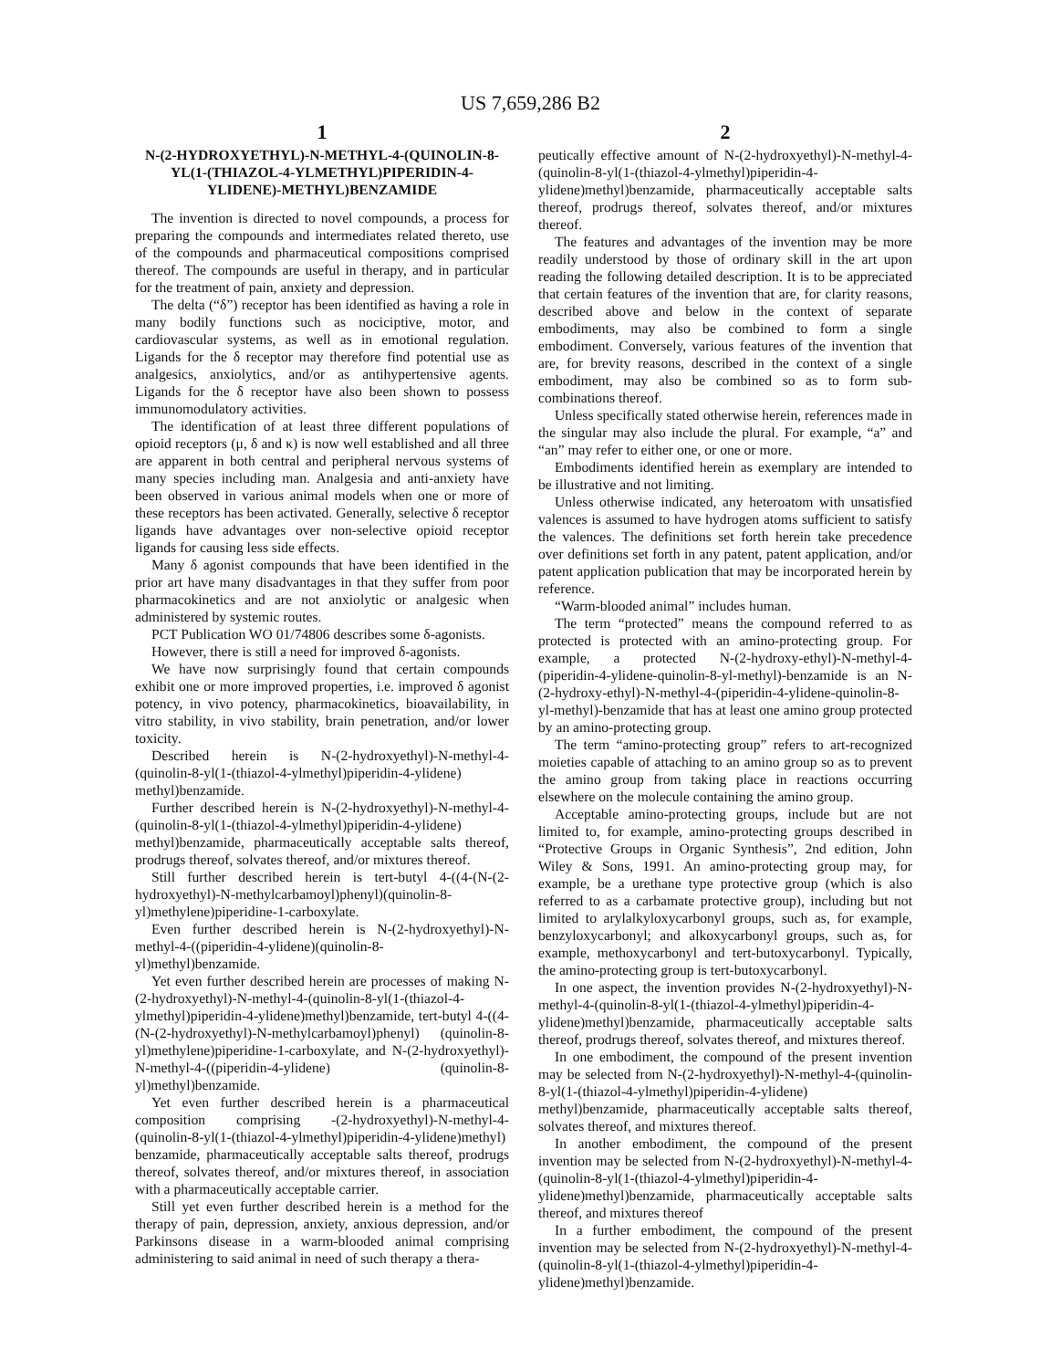US 7,659,286 B2
1
N-(2-HYDROXYETHYL)-N-METHYL-4-(QUINOLIN-8-YL(1-(THIAZOL-4-YLMETHYL)PIPERIDIN-4-YLIDENE)-METHYL)BENZAMIDE
The invention is directed to novel compounds, a process for preparing the compounds and intermediates related thereto, use of the compounds and pharmaceutical compositions comprised thereof. The compounds are useful in therapy, and in particular for the treatment of pain, anxiety and depression.
The delta (“δ”) receptor has been identified as having a role in many bodily functions such as nociciptive, motor, and cardiovascular systems, as well as in emotional regulation. Ligands for the δ receptor may therefore find potential use as analgesics, anxiolytics, and/or as antihypertensive agents. Ligands for the δ receptor have also been shown to possess immunomodulatory activities.
The identification of at least three different populations of opioid receptors (μ, δ and κ) is now well established and all three are apparent in both central and peripheral nervous systems of many species including man. Analgesia and anti-anxiety have been observed in various animal models when one or more of these receptors has been activated. Generally, selective δ receptor ligands have advantages over non-selective opioid receptor ligands for causing less side effects.
Many δ agonist compounds that have been identified in the prior art have many disadvantages in that they suffer from poor pharmacokinetics and are not anxiolytic or analgesic when administered by systemic routes.
PCT Publication WO 01/74806 describes some δ-agonists.
However, there is still a need for improved δ-agonists.
We have now surprisingly found that certain compounds exhibit one or more improved properties, i.e. improved δ agonist potency, in vivo potency, pharmacokinetics, bioavailability, in vitro stability, in vivo stability, brain penetration, and/or lower toxicity.
Described herein is N-(2-hydroxyethyl)-N-methyl-4-(quinolin-8-yl(1-(thiazol-4-ylmethyl)piperidin-4-ylidene) methyl)benzamide.
Further described herein is N-(2-hydroxyethyl)-N-methyl-4-(quinolin-8-yl(1-(thiazol-4-ylmethyl)piperidin-4-ylidene) methyl)benzamide, pharmaceutically acceptable salts thereof, prodrugs thereof, solvates thereof, and/or mixtures thereof.
Still further described herein is tert-butyl 4-((4-(N-(2-hydroxyethyl)-N-methylcarbamoyl)phenyl)(quinolin-8-yl)methylene)piperidine-1-carboxylate.
Even further described herein is N-(2-hydroxyethyl)-N-methyl-4-((piperidin-4-ylidene)(quinolin-8-yl)methyl)benzamide.
Yet even further described herein are processes of making N-(2-hydroxyethyl)-N-methyl-4-(quinolin-8-yl(1-(thiazol-4-ylmethyl)piperidin-4-ylidene)methyl)benzamide, tert-butyl 4-((4-(N-(2-hydroxyethyl)-N-methylcarbamoyl)phenyl) (quinolin-8-yl)methylene)piperidine-1-carboxylate, and N-(2-hydroxyethyl)-N-methyl-4-((piperidin-4-ylidene) (quinolin-8-yl)methyl)benzamide.
Yet even further described herein is a pharmaceutical composition comprising -(2-hydroxyethyl)-N-methyl-4-(quinolin-8-yl(1-(thiazol-4-ylmethyl)piperidin-4-ylidene)methyl) benzamide, pharmaceutically acceptable salts thereof, prodrugs thereof, solvates thereof, and/or mixtures thereof, in association with a pharmaceutically acceptable carrier.
Still yet even further described herein is a method for the therapy of pain, depression, anxiety, anxious depression, and/or Parkinsons disease in a warm-blooded animal comprising administering to said animal in need of such therapy a thera-
2
peutically effective amount of N-(2-hydroxyethyl)-N-methyl-4-(quinolin-8-yl(1-(thiazol-4-ylmethyl)piperidin-4-ylidene)methyl)benzamide, pharmaceutically acceptable salts thereof, prodrugs thereof, solvates thereof, and/or mixtures thereof.
The features and advantages of the invention may be more readily understood by those of ordinary skill in the art upon reading the following detailed description. It is to be appreciated that certain features of the invention that are, for clarity reasons, described above and below in the context of separate embodiments, may also be combined to form a single embodiment. Conversely, various features of the invention that are, for brevity reasons, described in the context of a single embodiment, may also be combined so as to form sub-combinations thereof.
Unless specifically stated otherwise herein, references made in the singular may also include the plural. For example, “a” and “an” may refer to either one, or one or more.
Embodiments identified herein as exemplary are intended to be illustrative and not limiting.
Unless otherwise indicated, any heteroatom with unsatisfied valences is assumed to have hydrogen atoms sufficient to satisfy the valences. The definitions set forth herein take precedence over definitions set forth in any patent, patent application, and/or patent application publication that may be incorporated herein by reference.
“Warm-blooded animal” includes human.
The term “protected” means the compound referred to as protected is protected with an amino-protecting group. For example, a protected N-(2-hydroxy-ethyl)-N-methyl-4-(piperidin-4-ylidene-quinolin-8-yl-methyl)-benzamide is an N-(2-hydroxy-ethyl)-N-methyl-4-(piperidin-4-ylidene-quinolin-8-yl-methyl)-benzamide that has at least one amino group protected by an amino-protecting group.
The term “amino-protecting group” refers to art-recognized moieties capable of attaching to an amino group so as to prevent the amino group from taking place in reactions occurring elsewhere on the molecule containing the amino group.
Acceptable amino-protecting groups, include but are not limited to, for example, amino-protecting groups described in “Protective Groups in Organic Synthesis”, 2nd edition, John Wiley & Sons, 1991. An amino-protecting group may, for example, be a urethane type protective group (which is also referred to as a carbamate protective group), including but not limited to arylalkyloxycarbonyl groups, such as, for example, benzyloxycarbonyl; and alkoxycarbonyl groups, such as, for example, methoxycarbonyl and tert-butoxycarbonyl. Typically, the amino-protecting group is tert-butoxycarbonyl.
In one aspect, the invention provides N-(2-hydroxyethyl)-N-methyl-4-(quinolin-8-yl(1-(thiazol-4-ylmethyl)piperidin-4-ylidene)methyl)benzamide, pharmaceutically acceptable salts thereof, prodrugs thereof, solvates thereof, and mixtures thereof.
In one embodiment, the compound of the present invention may be selected from N-(2-hydroxyethyl)-N-methyl-4-(quinolin-8-yl(1-(thiazol-4-ylmethyl)piperidin-4-ylidene) methyl)benzamide, pharmaceutically acceptable salts thereof, solvates thereof, and mixtures thereof.
In another embodiment, the compound of the present invention may be selected from N-(2-hydroxyethyl)-N-methyl-4-(quinolin-8-yl(1-(thiazol-4-ylmethyl)piperidin-4-ylidene)methyl)benzamide, pharmaceutically acceptable salts thereof, and mixtures thereof
In a further embodiment, the compound of the present invention may be selected from N-(2-hydroxyethyl)-N-methyl-4-(quinolin-8-yl(1-(thiazol-4-ylmethyl)piperidin-4-ylidene)methyl)benzamide.